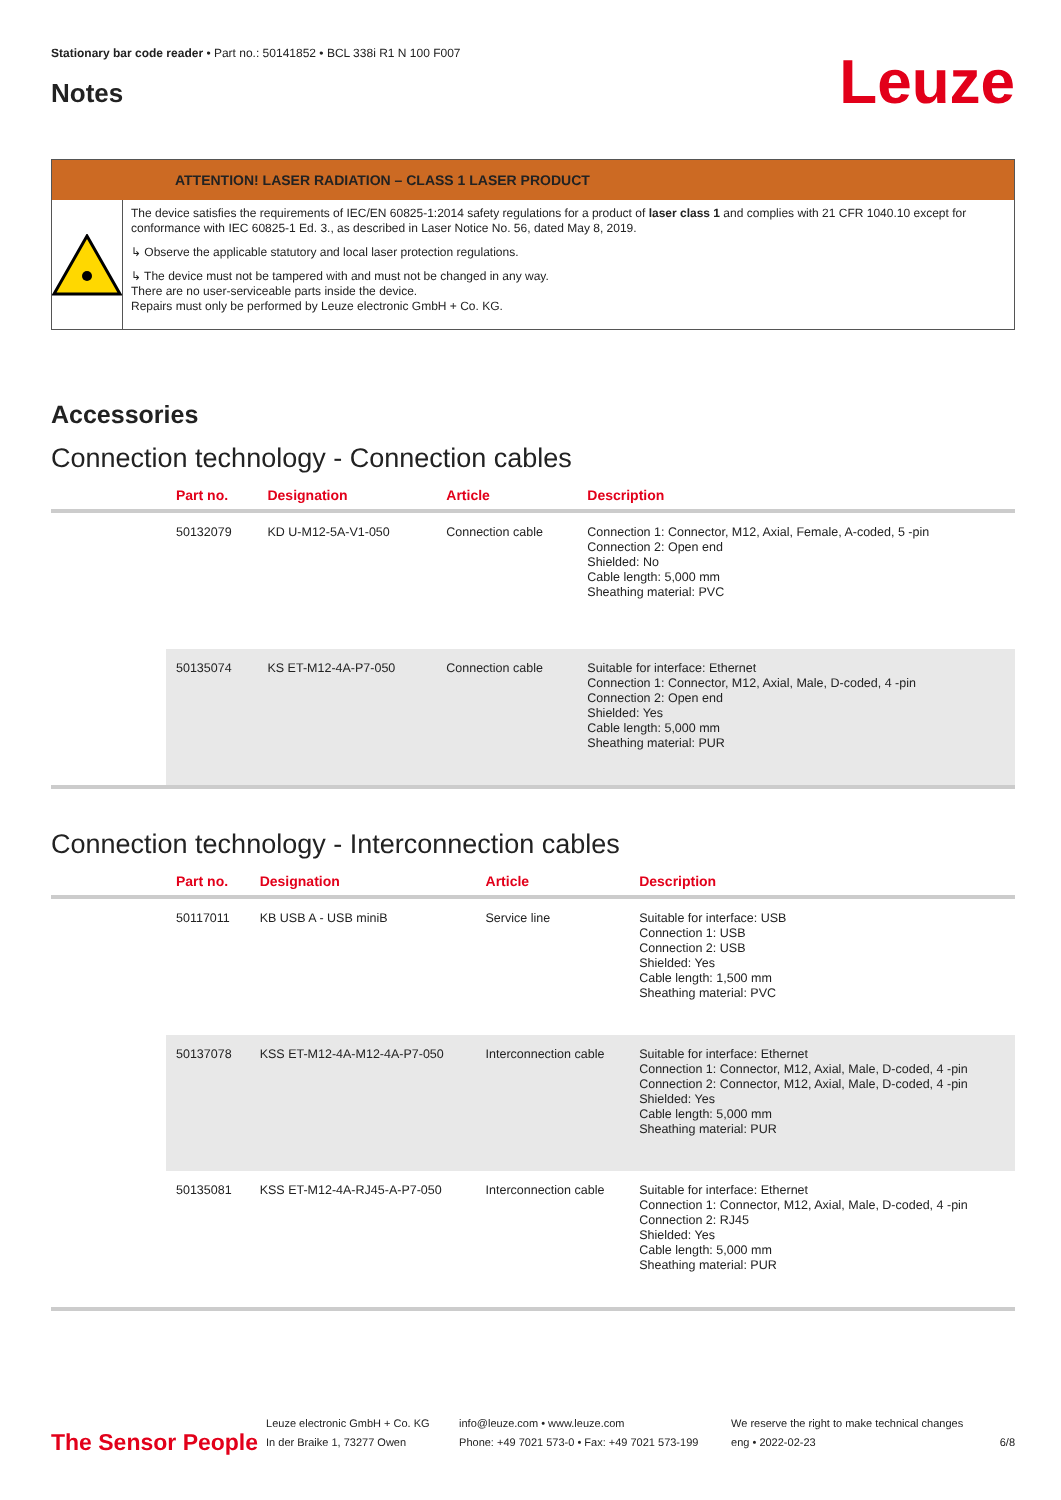Stationary bar code reader • Part no.: 50141852 • BCL 338i R1 N 100 F007
Notes
Leuze
ATTENTION! LASER RADIATION – CLASS 1 LASER PRODUCT
The device satisfies the requirements of IEC/EN 60825-1:2014 safety regulations for a product of laser class 1 and complies with 21 CFR 1040.10 except for conformance with IEC 60825-1 Ed. 3., as described in Laser Notice No. 56, dated May 8, 2019.
↳ Observe the applicable statutory and local laser protection regulations.
↳ The device must not be tampered with and must not be changed in any way.
There are no user-serviceable parts inside the device.
Repairs must only be performed by Leuze electronic GmbH + Co. KG.
Accessories
Connection technology - Connection cables
| | Part no. | Designation | Article | Description |
| --- | --- | --- | --- | --- |
| | 50132079 | KD U-M12-5A-V1-050 | Connection cable | Connection 1: Connector, M12, Axial, Female, A-coded, 5 -pin Connection 2: Open end Shielded: No Cable length: 5,000 mm Sheathing material: PVC |
| | 50135074 | KS ET-M12-4A-P7-050 | Connection cable | Suitable for interface: Ethernet Connection 1: Connector, M12, Axial, Male, D-coded, 4 -pin Connection 2: Open end Shielded: Yes Cable length: 5,000 mm Sheathing material: PUR |
Connection technology - Interconnection cables
| | Part no. | Designation | Article | Description |
| --- | --- | --- | --- | --- |
| | 50117011 | KB USB A - USB miniB | Service line | Suitable for interface: USB Connection 1: USB Connection 2: USB Shielded: Yes Cable length: 1,500 mm Sheathing material: PVC |
| | 50137078 | KSS ET-M12-4A-M12-4A-P7-050 | Interconnection cable | Suitable for interface: Ethernet Connection 1: Connector, M12, Axial, Male, D-coded, 4 -pin Connection 2: Connector, M12, Axial, Male, D-coded, 4 -pin Shielded: Yes Cable length: 5,000 mm Sheathing material: PUR |
| | 50135081 | KSS ET-M12-4A-RJ45-A-P7-050 | Interconnection cable | Suitable for interface: Ethernet Connection 1: Connector, M12, Axial, Male, D-coded, 4 -pin Connection 2: RJ45 Shielded: Yes Cable length: 5,000 mm Sheathing material: PUR |
The Sensor People
Leuze electronic GmbH + Co. KG
In der Braike 1, 73277 Owen
info@leuze.com • www.leuze.com
Phone: +49 7021 573-0 • Fax: +49 7021 573-199
We reserve the right to make technical changes
eng • 2022-02-23
6/8